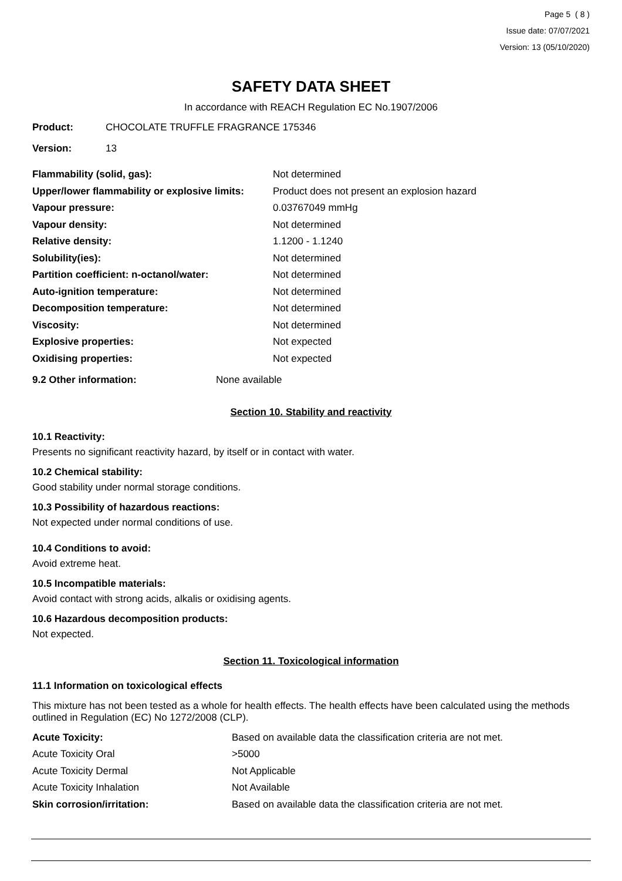Page 5 ( 8 )
Issue date: 07/07/2021
Version: 13 (05/10/2020)
SAFETY DATA SHEET
In accordance with REACH Regulation EC No.1907/2006
| Product: | CHOCOLATE TRUFFLE FRAGRANCE 175346 |
| Version: | 13 |
| Flammability (solid, gas): | Not determined |
| Upper/lower flammability or explosive limits: | Product does not present an explosion hazard |
| Vapour pressure: | 0.03767049 mmHg |
| Vapour density: | Not determined |
| Relative density: | 1.1200 - 1.1240 |
| Solubility(ies): | Not determined |
| Partition coefficient: n-octanol/water: | Not determined |
| Auto-ignition temperature: | Not determined |
| Decomposition temperature: | Not determined |
| Viscosity: | Not determined |
| Explosive properties: | Not expected |
| Oxidising properties: | Not expected |
| 9.2 Other information: | None available |
Section 10. Stability and reactivity
10.1 Reactivity:
Presents no significant reactivity hazard, by itself or in contact with water.
10.2 Chemical stability:
Good stability under normal storage conditions.
10.3 Possibility of hazardous reactions:
Not expected under normal conditions of use.
10.4 Conditions to avoid:
Avoid extreme heat.
10.5 Incompatible materials:
Avoid contact with strong acids, alkalis or oxidising agents.
10.6 Hazardous decomposition products:
Not expected.
Section 11. Toxicological information
11.1 Information on toxicological effects
This mixture has not been tested as a whole for health effects. The health effects have been calculated using the methods outlined in Regulation (EC) No 1272/2008 (CLP).
| Acute Toxicity: | Based on available data the classification criteria are not met. |
| Acute Toxicity Oral | >5000 |
| Acute Toxicity Dermal | Not Applicable |
| Acute Toxicity Inhalation | Not Available |
| Skin corrosion/irritation: | Based on available data the classification criteria are not met. |